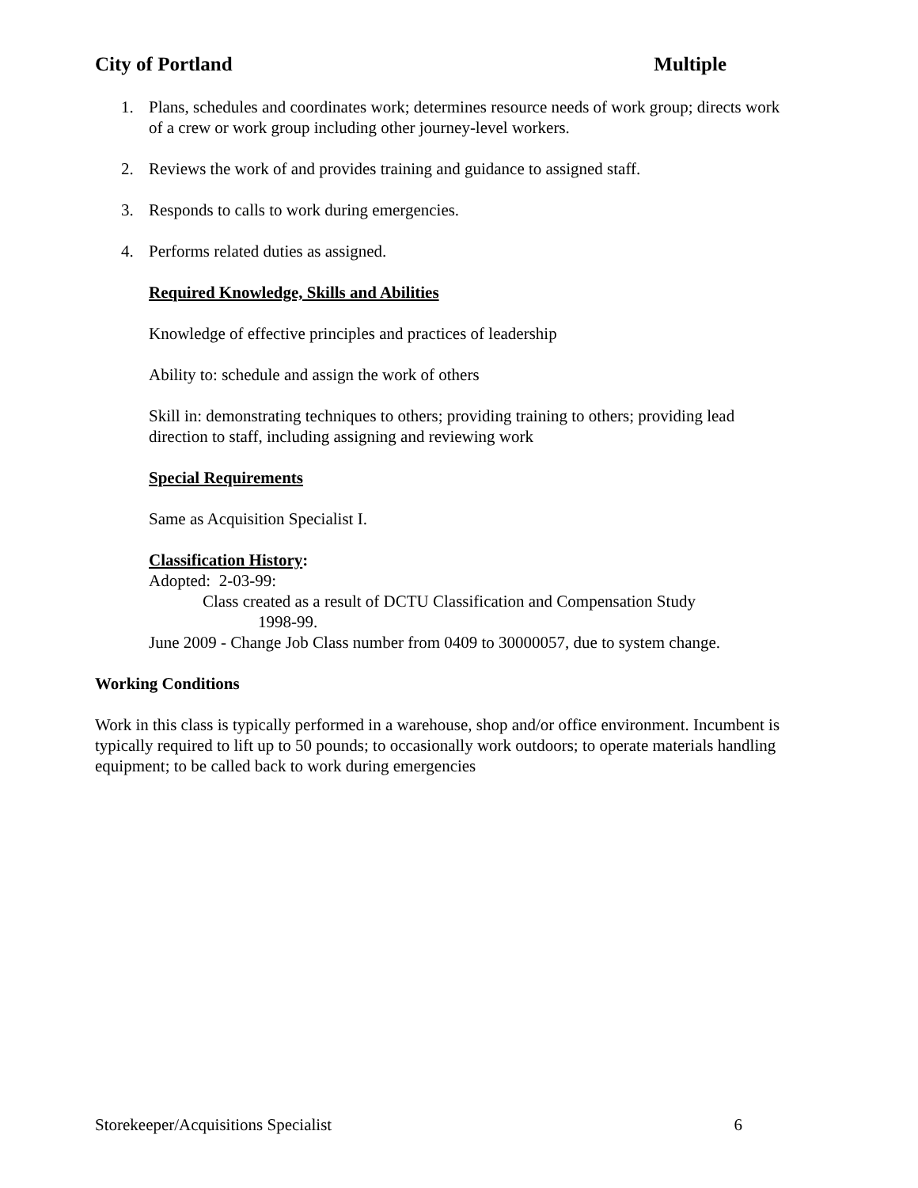City of Portland Multiple
1. Plans, schedules and coordinates work; determines resource needs of work group; directs work of a crew or work group including other journey-level workers.
2. Reviews the work of and provides training and guidance to assigned staff.
3. Responds to calls to work during emergencies.
4. Performs related duties as assigned.
Required Knowledge, Skills and Abilities
Knowledge of effective principles and practices of leadership
Ability to: schedule and assign the work of others
Skill in: demonstrating techniques to others; providing training to others; providing lead direction to staff, including assigning and reviewing work
Special Requirements
Same as Acquisition Specialist I.
Classification History:
Adopted: 2-03-99:
Class created as a result of DCTU Classification and Compensation Study
1998-99.
June 2009 - Change Job Class number from 0409 to 30000057, due to system change.
Working Conditions
Work in this class is typically performed in a warehouse, shop and/or office environment. Incumbent is typically required to lift up to 50 pounds; to occasionally work outdoors; to operate materials handling equipment; to be called back to work during emergencies
Storekeeper/Acquisitions Specialist 6